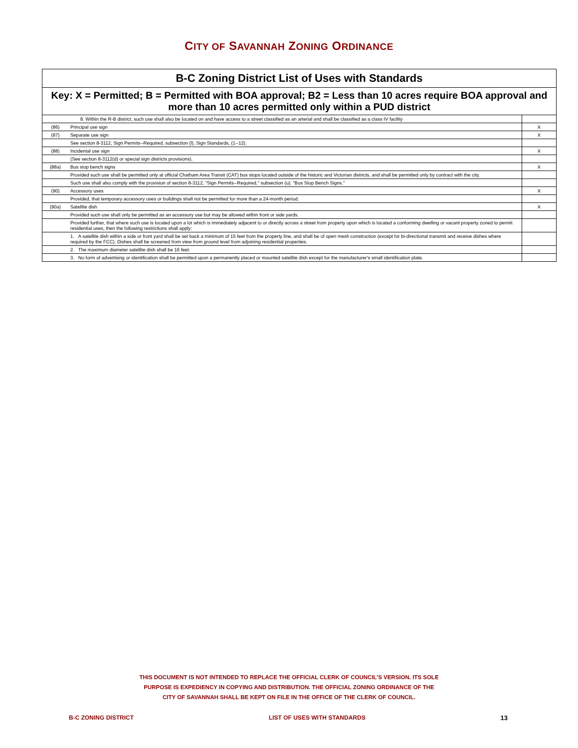CITY OF SAVANNAH ZONING ORDINANCE
| B-C Zoning District List of Uses with Standards | | |
| Key: X = Permitted; B = Permitted with BOA approval; B2 = Less than 10 acres require BOA approval and more than 10 acres permitted only within a PUD district | | |
| 8. Within the R-B district, such use shall also be located on and have access to a street classified as an arterial and shall be classified as a class IV facility | | |
| (86) | Principal use sign | X |
| (87) | Separate use sign | X |
| | See section 8-3112, Sign Permits--Required, subsection (l), Sign Standards, (1--12). | |
| (88) | Incidental use sign | X |
| | (See section 8-3112(d) or special sign districts provisions). | |
| (88a) | Bus stop bench signs | X |
| | Provided such use shall be permitted only at official Chatham Area Transit (CAT) bus stops located outside of the historic and Victorian districts, and shall be permitted only by contract with the city. | |
| | Such use shall also comply with the provision of section 8-3112, "Sign Permits--Required," subsection (u). "Bus Stop Bench Signs." | |
| (90) | Accessory uses | X |
| | Provided, that temporary accessory uses or buildings shall not be permitted for more than a 24-month period. | |
| (90a) | Satellite dish | X |
| | Provided such use shall only be permitted as an accessory use but may be allowed within front or side yards. | |
| | Provided further, that where such use is located upon a lot which is immediately adjacent to or directly across a street from property upon which is located a conforming dwelling or vacant property zoned to permit residential uses, then the following restrictions shall apply: | |
| | 1. A satellite dish within a side or front yard shall be set back a minimum of 15 feet from the property line, and shall be of open mesh construction (except for bi-directional transmit and receive dishes where required by the FCC). Dishes shall be screened from view from ground level from adjoining residential properties. | |
| | 2. The maximum diameter satellite dish shall be 16 feet. | |
| | 3. No form of advertising or identification shall be permitted upon a permanently placed or mounted satellite dish except for the manufacturer's small identification plate. | |
THIS DOCUMENT IS NOT INTENDED TO REPLACE THE OFFICIAL CLERK OF COUNCIL’S VERSION. ITS SOLE
PURPOSE IS EXPEDIENCY IN COPYING AND DISTRIBUTION. THE OFFICIAL ZONING ORDINANCE OF THE
CITY OF SAVANNAH SHALL BE KEPT ON FILE IN THE OFFICE OF THE CLERK OF COUNCIL.
B-C ZONING DISTRICT LIST OF USES WITH STANDARDS 13